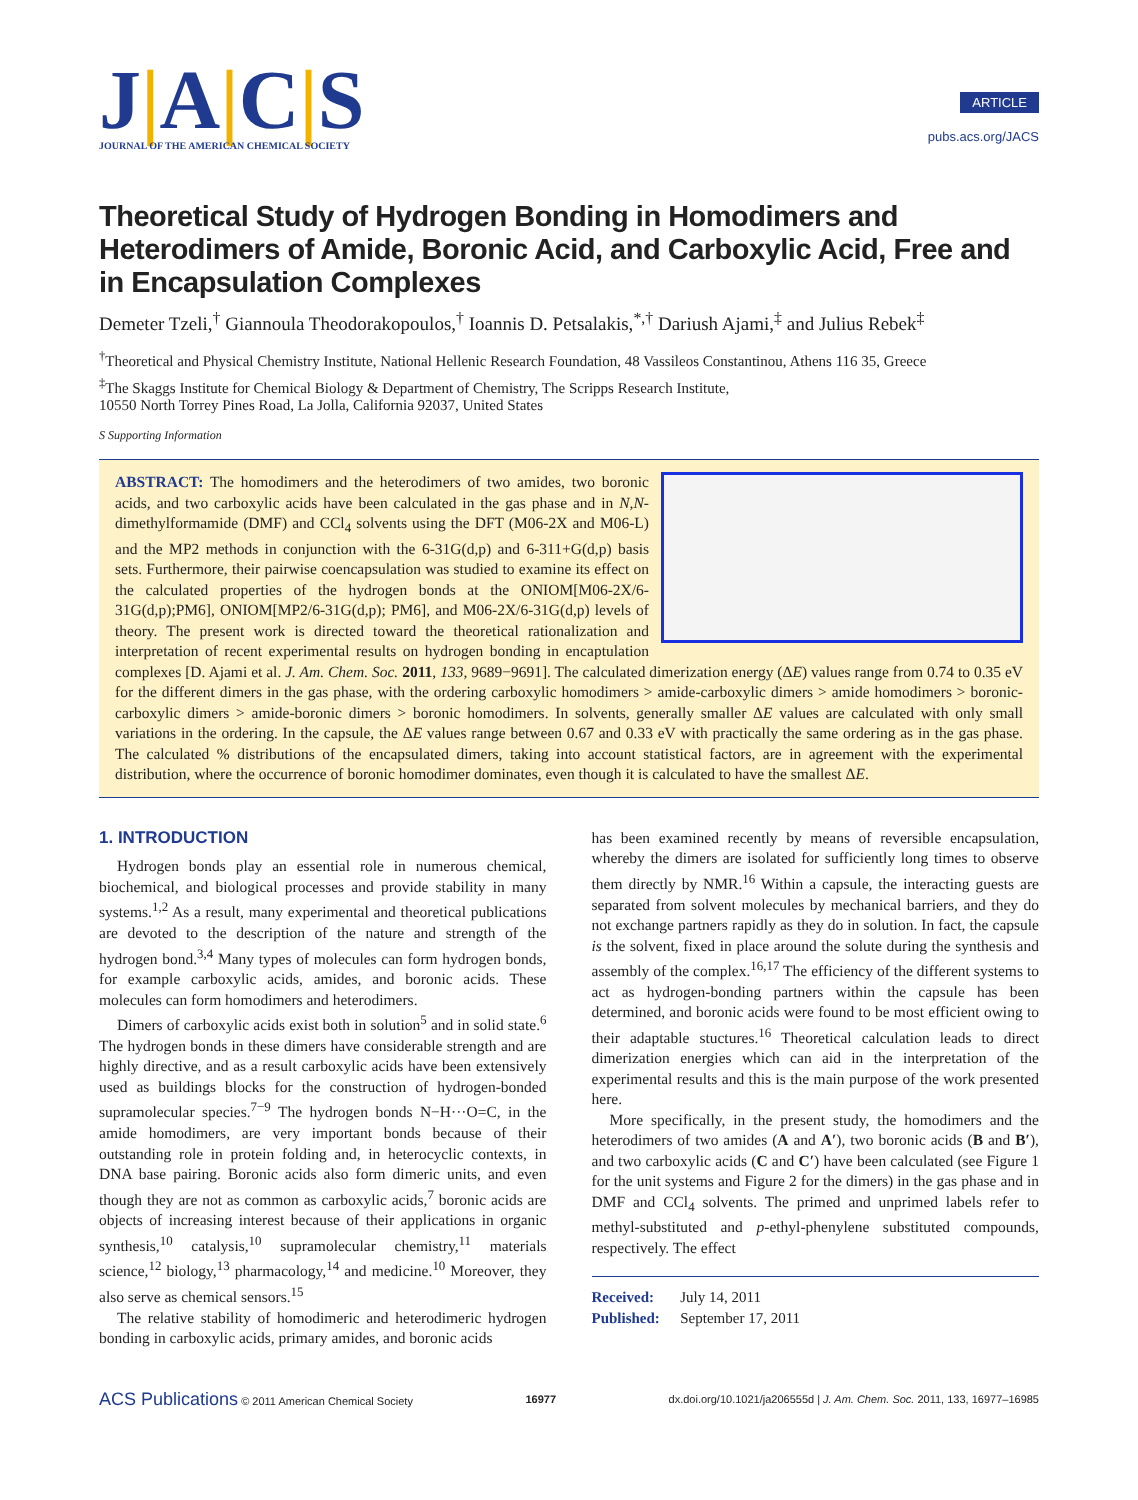J|A|C|S
JOURNAL OF THE AMERICAN CHEMICAL SOCIETY
ARTICLE
pubs.acs.org/JACS
Theoretical Study of Hydrogen Bonding in Homodimers and Heterodimers of Amide, Boronic Acid, and Carboxylic Acid, Free and in Encapsulation Complexes
Demeter Tzeli,<sup>†</sup> Giannoula Theodorakopoulos,<sup>†</sup> Ioannis D. Petsalakis,<sup>*,†</sup> Dariush Ajami,<sup>‡</sup> and Julius Rebek<sup>‡</sup>
<sup>†</sup> Theoretical and Physical Chemistry Institute, National Hellenic Research Foundation, 48 Vassileos Constantinou, Athens 116 35, Greece
<sup>‡</sup> The Skaggs Institute for Chemical Biology & Department of Chemistry, The Scripps Research Institute,
10550 North Torrey Pines Road, La Jolla, California 92037, United States
S Supporting Information
ABSTRACT: The homodimers and the heterodimers of two amides, two boronic acids, and two carboxylic acids have been calculated in the gas phase and in N,N-dimethylformamide (DMF) and CCl<sub>4</sub> solvents using the DFT (M06-2X and M06-L) and the MP2 methods in conjunction with the 6-31G(d,p) and 6-311+G(d,p) basis sets. Furthermore, their pairwise coencapsulation was studied to examine its effect on the calculated properties of the hydrogen bonds at the ONIOM[M06-2X/6-31G(d,p);PM6], ONIOM[MP2/6-31G(d,p); PM6], and M06-2X/6-31G(d,p) levels of theory. The present work is directed toward the theoretical rationalization and interpretation of recent experimental results on hydrogen bonding in encaptulation complexes [D. Ajami et al. J. Am. Chem. Soc. 2011, 133, 9689−9691]. The calculated dimerization energy (ΔE) values range from 0.74 to 0.35 eV for the different dimers in the gas phase, with the ordering carboxylic homodimers > amide-carboxylic dimers > amide homodimers > boronic-carboxylic dimers > amide-boronic dimers > boronic homodimers. In solvents, generally smaller ΔE values are calculated with only small variations in the ordering. In the capsule, the ΔE values range between 0.67 and 0.33 eV with practically the same ordering as in the gas phase. The calculated % distributions of the encapsulated dimers, taking into account statistical factors, are in agreement with the experimental distribution, where the occurrence of boronic homodimer dominates, even though it is calculated to have the smallest ΔE.
1. INTRODUCTION
Hydrogen bonds play an essential role in numerous chemical, biochemical, and biological processes and provide stability in many systems.<sup>1,2</sup> As a result, many experimental and theoretical publications are devoted to the description of the nature and strength of the hydrogen bond.<sup>3,4</sup> Many types of molecules can form hydrogen bonds, for example carboxylic acids, amides, and boronic acids. These molecules can form homodimers and heterodimers.
Dimers of carboxylic acids exist both in solution<sup>5</sup> and in solid state.<sup>6</sup> The hydrogen bonds in these dimers have considerable strength and are highly directive, and as a result carboxylic acids have been extensively used as buildings blocks for the construction of hydrogen-bonded supramolecular species.<sup>7−9</sup> The hydrogen bonds N−H···O=C, in the amide homodimers, are very important bonds because of their outstanding role in protein folding and, in heterocyclic contexts, in DNA base pairing. Boronic acids also form dimeric units, and even though they are not as common as carboxylic acids,<sup>7</sup> boronic acids are objects of increasing interest because of their applications in organic synthesis,<sup>10</sup> catalysis,<sup>10</sup> supramolecular chemistry,<sup>11</sup> materials science,<sup>12</sup> biology,<sup>13</sup> pharmacology,<sup>14</sup> and medicine.<sup>10</sup> Moreover, they also serve as chemical sensors.<sup>15</sup>
The relative stability of homodimeric and heterodimeric hydrogen bonding in carboxylic acids, primary amides, and boronic acids
has been examined recently by means of reversible encapsulation, whereby the dimers are isolated for sufficiently long times to observe them directly by NMR.<sup>16</sup> Within a capsule, the interacting guests are separated from solvent molecules by mechanical barriers, and they do not exchange partners rapidly as they do in solution. In fact, the capsule is the solvent, fixed in place around the solute during the synthesis and assembly of the complex.<sup>16,17</sup> The efficiency of the different systems to act as hydrogen-bonding partners within the capsule has been determined, and boronic acids were found to be most efficient owing to their adaptable stuctures.<sup>16</sup> Theoretical calculation leads to direct dimerization energies which can aid in the interpretation of the experimental results and this is the main purpose of the work presented here.
More specifically, in the present study, the homodimers and the heterodimers of two amides (A and A′), two boronic acids (B and B′), and two carboxylic acids (C and C′) have been calculated (see Figure 1 for the unit systems and Figure 2 for the dimers) in the gas phase and in DMF and CCl<sub>4</sub> solvents. The primed and unprimed labels refer to methyl-substituted and p-ethyl-phenylene substituted compounds, respectively. The effect
Received: July 14, 2011
Published: September 17, 2011
ACS Publications © 2011 American Chemical Society 16977 dx.doi.org/10.1021/ja206555d | J. Am. Chem. Soc. 2011, 133, 16977–16985